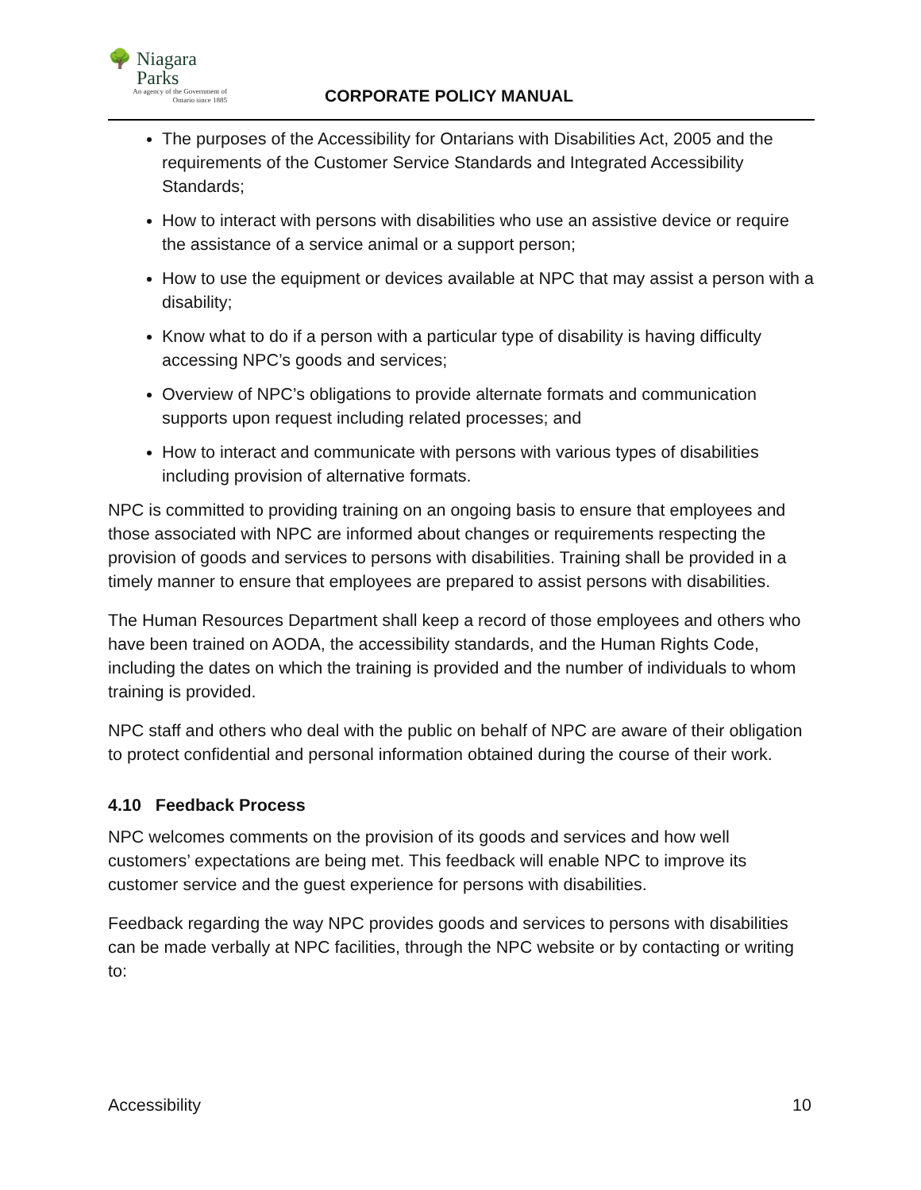🌳 Niagara
Parks
An agency of the Government of
Ontario since 1885
CORPORATE POLICY MANUAL
The purposes of the Accessibility for Ontarians with Disabilities Act, 2005 and the requirements of the Customer Service Standards and Integrated Accessibility Standards;
How to interact with persons with disabilities who use an assistive device or require the assistance of a service animal or a support person;
How to use the equipment or devices available at NPC that may assist a person with a disability;
Know what to do if a person with a particular type of disability is having difficulty accessing NPC’s goods and services;
Overview of NPC’s obligations to provide alternate formats and communication supports upon request including related processes; and
How to interact and communicate with persons with various types of disabilities including provision of alternative formats.
NPC is committed to providing training on an ongoing basis to ensure that employees and those associated with NPC are informed about changes or requirements respecting the provision of goods and services to persons with disabilities. Training shall be provided in a timely manner to ensure that employees are prepared to assist persons with disabilities.
The Human Resources Department shall keep a record of those employees and others who have been trained on AODA, the accessibility standards, and the Human Rights Code, including the dates on which the training is provided and the number of individuals to whom training is provided.
NPC staff and others who deal with the public on behalf of NPC are aware of their obligation to protect confidential and personal information obtained during the course of their work.
4.10 Feedback Process
NPC welcomes comments on the provision of its goods and services and how well customers’ expectations are being met. This feedback will enable NPC to improve its customer service and the guest experience for persons with disabilities.
Feedback regarding the way NPC provides goods and services to persons with disabilities can be made verbally at NPC facilities, through the NPC website or by contacting or writing to:
Accessibility 10